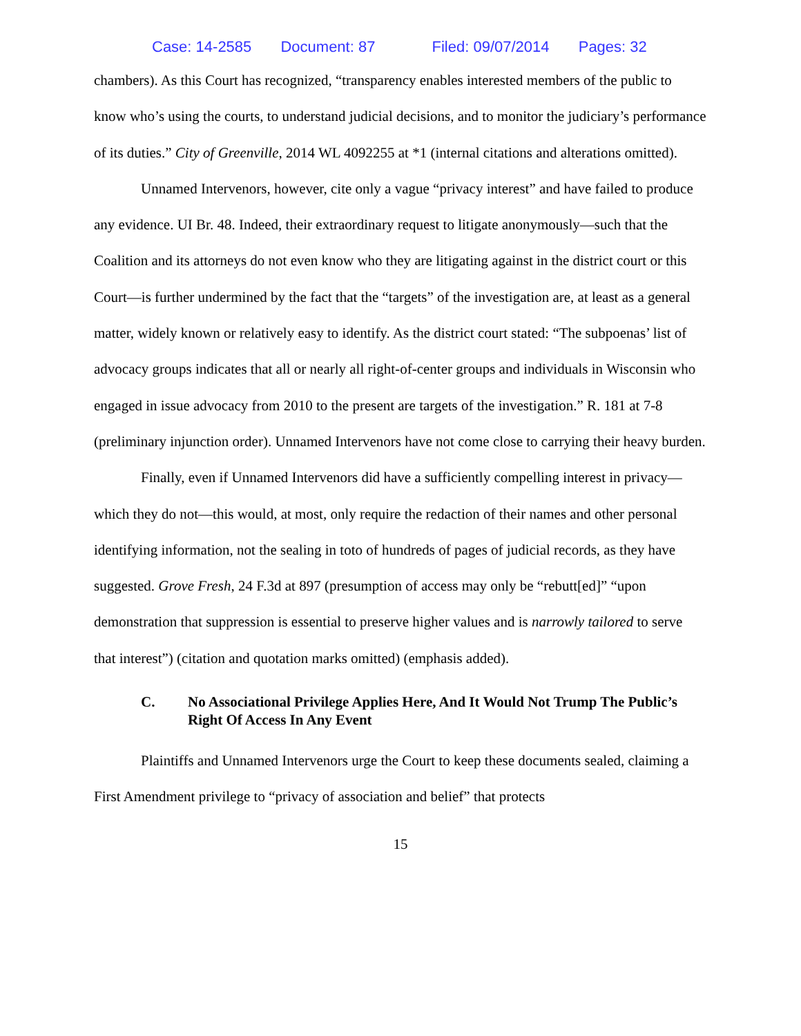Case: 14-2585 Document: 87 Filed: 09/07/2014 Pages: 32
chambers). As this Court has recognized, “transparency enables interested members of the public to know who’s using the courts, to understand judicial decisions, and to monitor the judiciary’s performance of its duties.” City of Greenville, 2014 WL 4092255 at *1 (internal citations and alterations omitted).
Unnamed Intervenors, however, cite only a vague “privacy interest” and have failed to produce any evidence. UI Br. 48. Indeed, their extraordinary request to litigate anonymously—such that the Coalition and its attorneys do not even know who they are litigating against in the district court or this Court—is further undermined by the fact that the “targets” of the investigation are, at least as a general matter, widely known or relatively easy to identify. As the district court stated: “The subpoenas’ list of advocacy groups indicates that all or nearly all right-of-center groups and individuals in Wisconsin who engaged in issue advocacy from 2010 to the present are targets of the investigation.” R. 181 at 7-8 (preliminary injunction order). Unnamed Intervenors have not come close to carrying their heavy burden.
Finally, even if Unnamed Intervenors did have a sufficiently compelling interest in privacy—which they do not—this would, at most, only require the redaction of their names and other personal identifying information, not the sealing in toto of hundreds of pages of judicial records, as they have suggested. Grove Fresh, 24 F.3d at 897 (presumption of access may only be “rebutt[ed]” “upon demonstration that suppression is essential to preserve higher values and is narrowly tailored to serve that interest”) (citation and quotation marks omitted) (emphasis added).
C. No Associational Privilege Applies Here, And It Would Not Trump The Public’s Right Of Access In Any Event
Plaintiffs and Unnamed Intervenors urge the Court to keep these documents sealed, claiming a First Amendment privilege to “privacy of association and belief” that protects
15